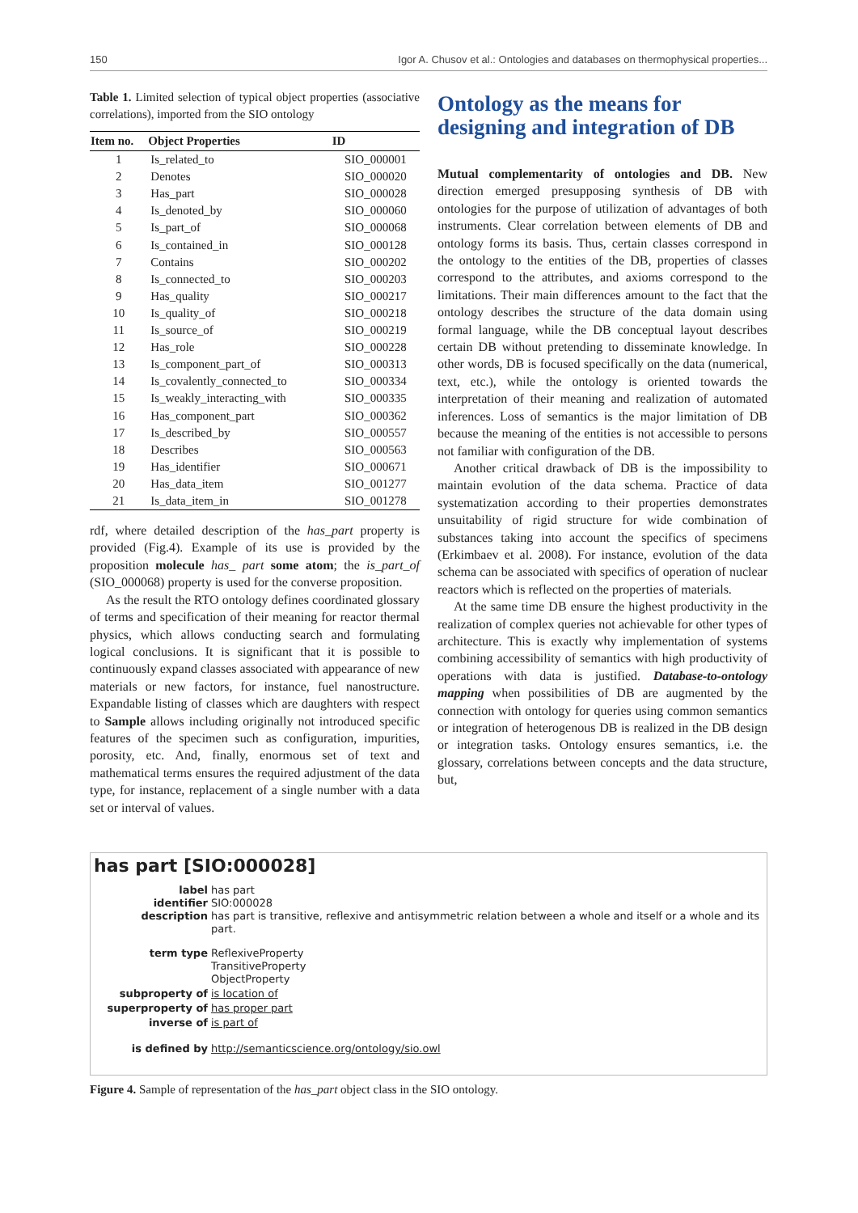150 Igor A. Chusov et al.: Ontologies and databases on thermophysical properties...
Table 1. Limited selection of typical object properties (associative correlations), imported from the SIO ontology
| Item no. | Object Properties | ID |
| --- | --- | --- |
| 1 | Is_related_to | SIO_000001 |
| 2 | Denotes | SIO_000020 |
| 3 | Has_part | SIO_000028 |
| 4 | Is_denoted_by | SIO_000060 |
| 5 | Is_part_of | SIO_000068 |
| 6 | Is_contained_in | SIO_000128 |
| 7 | Contains | SIO_000202 |
| 8 | Is_connected_to | SIO_000203 |
| 9 | Has_quality | SIO_000217 |
| 10 | Is_quality_of | SIO_000218 |
| 11 | Is_source_of | SIO_000219 |
| 12 | Has_role | SIO_000228 |
| 13 | Is_component_part_of | SIO_000313 |
| 14 | Is_covalently_connected_to | SIO_000334 |
| 15 | Is_weakly_interacting_with | SIO_000335 |
| 16 | Has_component_part | SIO_000362 |
| 17 | Is_described_by | SIO_000557 |
| 18 | Describes | SIO_000563 |
| 19 | Has_identifier | SIO_000671 |
| 20 | Has_data_item | SIO_001277 |
| 21 | Is_data_item_in | SIO_001278 |
rdf, where detailed description of the has_part property is provided (Fig.4). Example of its use is provided by the proposition molecule has_ part some atom; the is_part_of (SIO_000068) property is used for the converse proposition.
As the result the RTO ontology defines coordinated glossary of terms and specification of their meaning for reactor thermal physics, which allows conducting search and formulating logical conclusions. It is significant that it is possible to continuously expand classes associated with appearance of new materials or new factors, for instance, fuel nanostructure. Expandable listing of classes which are daughters with respect to Sample allows including originally not introduced specific features of the specimen such as configuration, impurities, porosity, etc. And, finally, enormous set of text and mathematical terms ensures the required adjustment of the data type, for instance, replacement of a single number with a data set or interval of values.
Ontology as the means for designing and integration of DB
Mutual complementarity of ontologies and DB. New direction emerged presupposing synthesis of DB with ontologies for the purpose of utilization of advantages of both instruments. Clear correlation between elements of DB and ontology forms its basis. Thus, certain classes correspond in the ontology to the entities of the DB, properties of classes correspond to the attributes, and axioms correspond to the limitations. Their main differences amount to the fact that the ontology describes the structure of the data domain using formal language, while the DB conceptual layout describes certain DB without pretending to disseminate knowledge. In other words, DB is focused specifically on the data (numerical, text, etc.), while the ontology is oriented towards the interpretation of their meaning and realization of automated inferences. Loss of semantics is the major limitation of DB because the meaning of the entities is not accessible to persons not familiar with configuration of the DB.
Another critical drawback of DB is the impossibility to maintain evolution of the data schema. Practice of data systematization according to their properties demonstrates unsuitability of rigid structure for wide combination of substances taking into account the specifics of specimens (Erkimbaev et al. 2008). For instance, evolution of the data schema can be associated with specifics of operation of nuclear reactors which is reflected on the properties of materials.
At the same time DB ensure the highest productivity in the realization of complex queries not achievable for other types of architecture. This is exactly why implementation of systems combining accessibility of semantics with high productivity of operations with data is justified. Database-to-ontology mapping when possibilities of DB are augmented by the connection with ontology for queries using common semantics or integration of heterogenous DB is realized in the DB design or integration tasks. Ontology ensures semantics, i.e. the glossary, correlations between concepts and the data structure, but,
has part [SIO:000028]
label has part
identifier SIO:000028
description has part is transitive, reflexive and antisymmetric relation between a whole and itself or a whole and its part.
term type ReflexiveProperty
TransitiveProperty
ObjectProperty
subproperty of is location of
superproperty of has proper part
inverse of is part of
is defined by http://semanticscience.org/ontology/sio.owl
Figure 4. Sample of representation of the has_part object class in the SIO ontology.